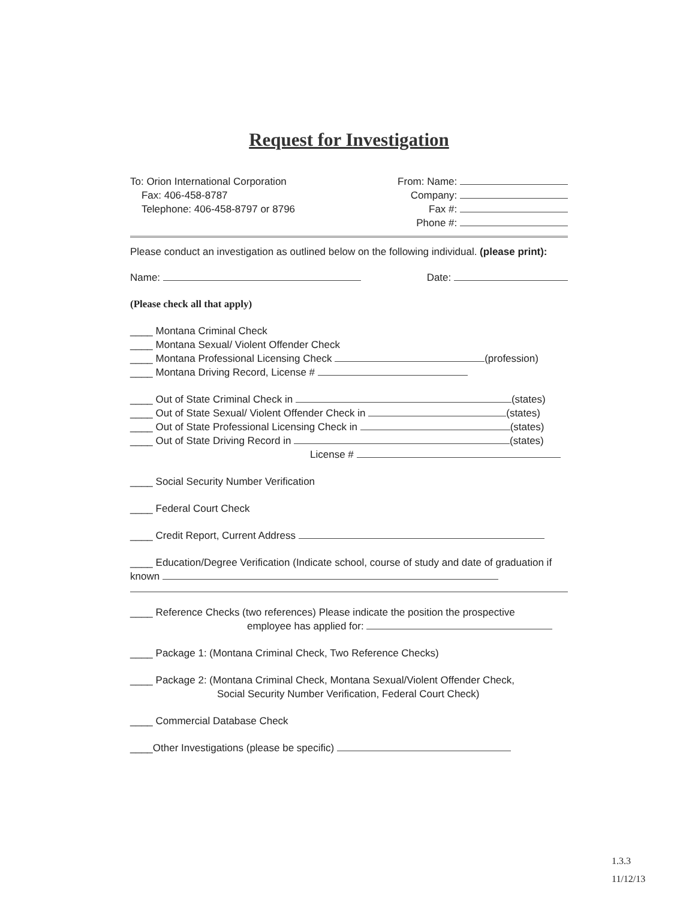Request for Investigation
To: Orion International Corporation
Fax: 406-458-8787
Telephone: 406-458-8797 or 8796
From: Name:
Company:
Fax #:
Phone #:
Please conduct an investigation as outlined below on the following individual. (please print):
Name: Date:
(Please check all that apply)
____ Montana Criminal Check
____ Montana Sexual/ Violent Offender Check
____ Montana Professional Licensing Check (profession)
____ Montana Driving Record, License #
____ Out of State Criminal Check in (states)
____ Out of State Sexual/ Violent Offender Check in (states)
____ Out of State Professional Licensing Check in (states)
____ Out of State Driving Record in (states)
License #
____ Social Security Number Verification
____ Federal Court Check
____ Credit Report, Current Address
____ Education/Degree Verification (Indicate school, course of study and date of graduation if known
____ Reference Checks (two references) Please indicate the position the prospective
employee has applied for:
____ Package 1: (Montana Criminal Check, Two Reference Checks)
____ Package 2: (Montana Criminal Check, Montana Sexual/Violent Offender Check,
Social Security Number Verification, Federal Court Check)
____ Commercial Database Check
____Other Investigations (please be specific)
1.3.3
11/12/13